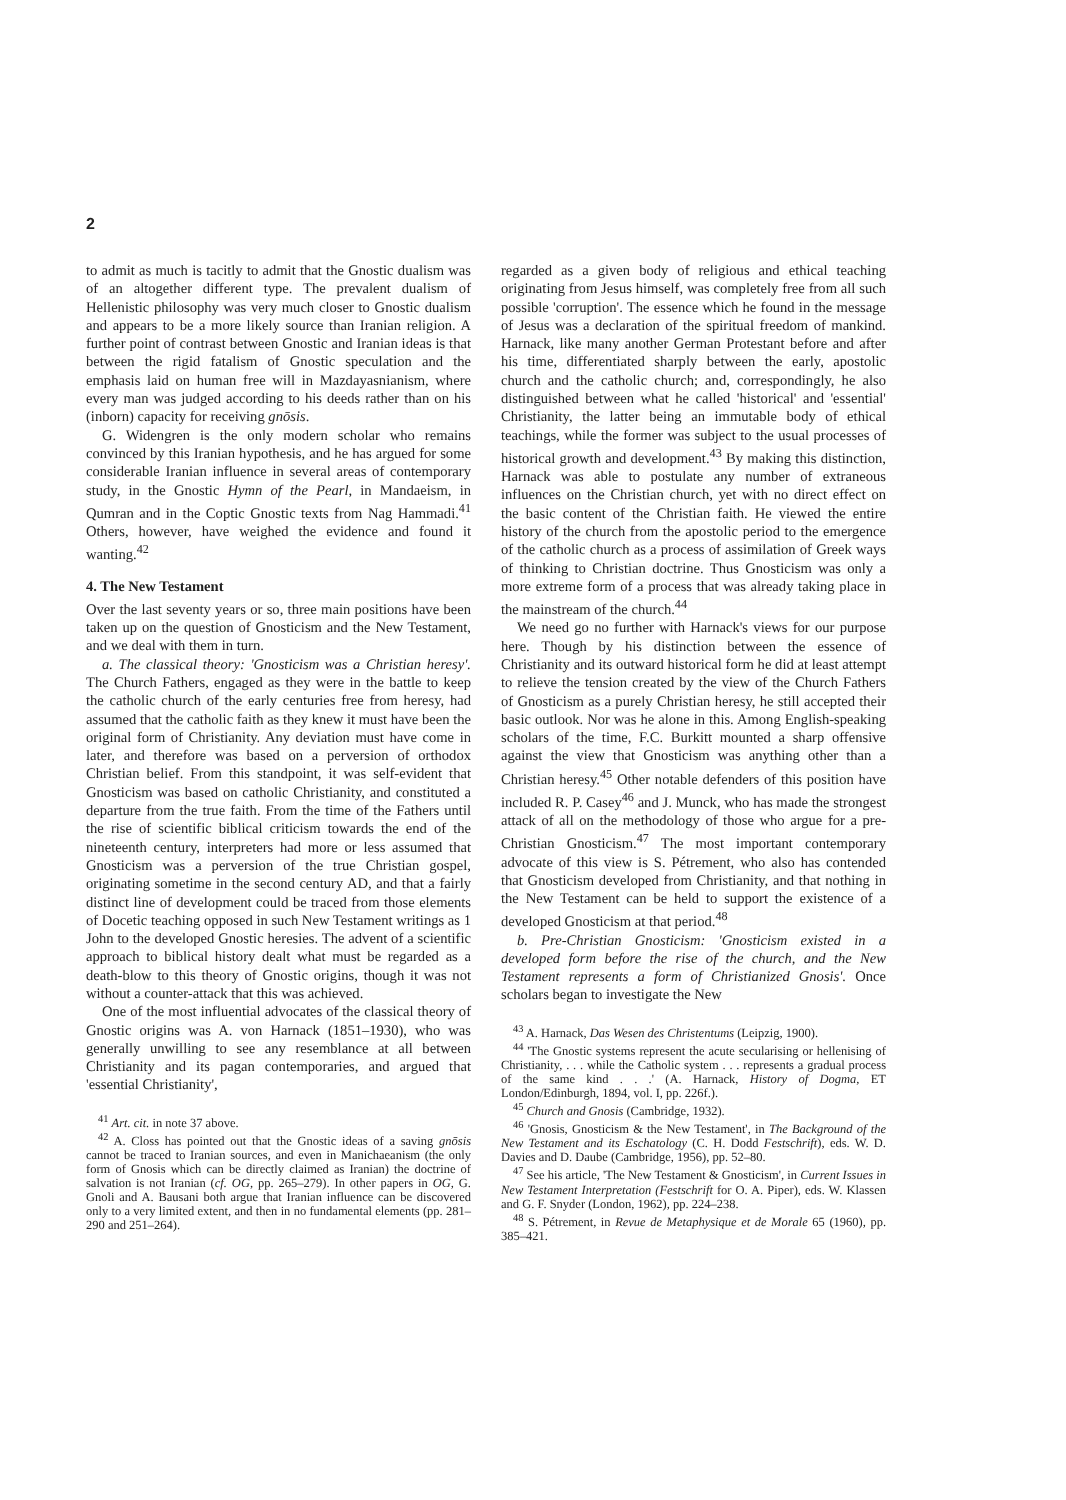2
to admit as much is tacitly to admit that the Gnostic dualism was of an altogether different type. The prevalent dualism of Hellenistic philosophy was very much closer to Gnostic dualism and appears to be a more likely source than Iranian religion. A further point of contrast between Gnostic and Iranian ideas is that between the rigid fatalism of Gnostic speculation and the emphasis laid on human free will in Mazdayasnianism, where every man was judged according to his deeds rather than on his (inborn) capacity for receiving gnōsis.
G. Widengren is the only modern scholar who remains convinced by this Iranian hypothesis, and he has argued for some considerable Iranian influence in several areas of contemporary study, in the Gnostic Hymn of the Pearl, in Mandaeism, in Qumran and in the Coptic Gnostic texts from Nag Hammadi.<sup>41</sup> Others, however, have weighed the evidence and found it wanting.<sup>42</sup>
4. The New Testament
Over the last seventy years or so, three main positions have been taken up on the question of Gnosticism and the New Testament, and we deal with them in turn.
a. The classical theory: 'Gnosticism was a Christian heresy'. The Church Fathers, engaged as they were in the battle to keep the catholic church of the early centuries free from heresy, had assumed that the catholic faith as they knew it must have been the original form of Christianity. Any deviation must have come in later, and therefore was based on a perversion of orthodox Christian belief. From this standpoint, it was self-evident that Gnosticism was based on catholic Christianity, and constituted a departure from the true faith. From the time of the Fathers until the rise of scientific biblical criticism towards the end of the nineteenth century, interpreters had more or less assumed that Gnosticism was a perversion of the true Christian gospel, originating sometime in the second century AD, and that a fairly distinct line of development could be traced from those elements of Docetic teaching opposed in such New Testament writings as 1 John to the developed Gnostic heresies. The advent of a scientific approach to biblical history dealt what must be regarded as a death-blow to this theory of Gnostic origins, though it was not without a counter-attack that this was achieved.
One of the most influential advocates of the classical theory of Gnostic origins was A. von Harnack (1851–1930), who was generally unwilling to see any resemblance at all between Christianity and its pagan contemporaries, and argued that 'essential Christianity',
<sup>41</sup> Art. cit. in note 37 above.
<sup>42</sup> A. Closs has pointed out that the Gnostic ideas of a saving gnōsis cannot be traced to Iranian sources, and even in Manichaeanism (the only form of Gnosis which can be directly claimed as Iranian) the doctrine of salvation is not Iranian (cf. OG, pp. 265–279). In other papers in OG, G. Gnoli and A. Bausani both argue that Iranian influence can be discovered only to a very limited extent, and then in no fundamental elements (pp. 281–290 and 251–264).
regarded as a given body of religious and ethical teaching originating from Jesus himself, was completely free from all such possible 'corruption'. The essence which he found in the message of Jesus was a declaration of the spiritual freedom of mankind. Harnack, like many another German Protestant before and after his time, differentiated sharply between the early, apostolic church and the catholic church; and, correspondingly, he also distinguished between what he called 'historical' and 'essential' Christianity, the latter being an immutable body of ethical teachings, while the former was subject to the usual processes of historical growth and development.<sup>43</sup> By making this distinction, Harnack was able to postulate any number of extraneous influences on the Christian church, yet with no direct effect on the basic content of the Christian faith. He viewed the entire history of the church from the apostolic period to the emergence of the catholic church as a process of assimilation of Greek ways of thinking to Christian doctrine. Thus Gnosticism was only a more extreme form of a process that was already taking place in the mainstream of the church.<sup>44</sup>
We need go no further with Harnack's views for our purpose here. Though by his distinction between the essence of Christianity and its outward historical form he did at least attempt to relieve the tension created by the view of the Church Fathers of Gnosticism as a purely Christian heresy, he still accepted their basic outlook. Nor was he alone in this. Among English-speaking scholars of the time, F.C. Burkitt mounted a sharp offensive against the view that Gnosticism was anything other than a Christian heresy.<sup>45</sup> Other notable defenders of this position have included R. P. Casey<sup>46</sup> and J. Munck, who has made the strongest attack of all on the methodology of those who argue for a pre-Christian Gnosticism.<sup>47</sup> The most important contemporary advocate of this view is S. Pétrement, who also has contended that Gnosticism developed from Christianity, and that nothing in the New Testament can be held to support the existence of a developed Gnosticism at that period.<sup>48</sup>
b. Pre-Christian Gnosticism: 'Gnosticism existed in a developed form before the rise of the church, and the New Testament represents a form of Christianized Gnosis'. Once scholars began to investigate the New
<sup>43</sup> A. Harnack, Das Wesen des Christentums (Leipzig, 1900).
<sup>44</sup> 'The Gnostic systems represent the acute secularising or hellenising of Christianity, . . . while the Catholic system . . . represents a gradual process of the same kind . . .' (A. Harnack, History of Dogma, ET London/Edinburgh, 1894, vol. I, pp. 226f.).
<sup>45</sup> Church and Gnosis (Cambridge, 1932).
<sup>46</sup> 'Gnosis, Gnosticism & the New Testament', in The Background of the New Testament and its Eschatology (C. H. Dodd Festschrift), eds. W. D. Davies and D. Daube (Cambridge, 1956), pp. 52–80.
<sup>47</sup> See his article, 'The New Testament & Gnosticism', in Current Issues in New Testament Interpretation (Festschrift for O. A. Piper), eds. W. Klassen and G. F. Snyder (London, 1962), pp. 224–238.
<sup>48</sup> S. Pétrement, in Revue de Metaphysique et de Morale 65 (1960), pp. 385–421.